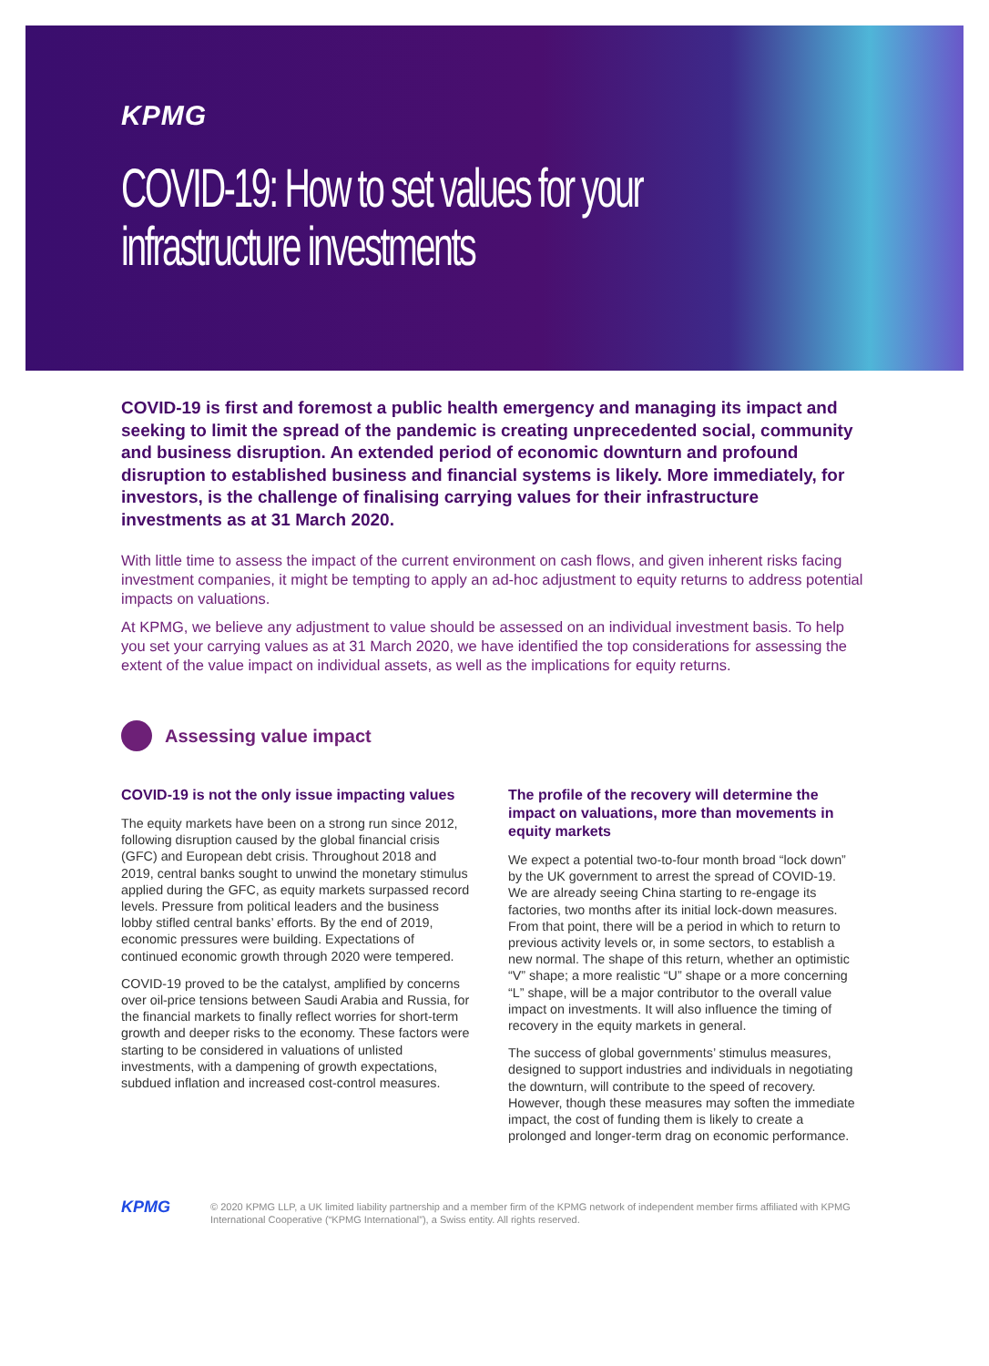KPMG
COVID-19: How to set values for your infrastructure investments
COVID-19 is first and foremost a public health emergency and managing its impact and seeking to limit the spread of the pandemic is creating unprecedented social, community and business disruption. An extended period of economic downturn and profound disruption to established business and financial systems is likely. More immediately, for investors, is the challenge of finalising carrying values for their infrastructure investments as at 31 March 2020.
With little time to assess the impact of the current environment on cash flows, and given inherent risks facing investment companies, it might be tempting to apply an ad-hoc adjustment to equity returns to address potential impacts on valuations.
At KPMG, we believe any adjustment to value should be assessed on an individual investment basis. To help you set your carrying values as at 31 March 2020, we have identified the top considerations for assessing the extent of the value impact on individual assets, as well as the implications for equity returns.
Assessing value impact
COVID-19 is not the only issue impacting values
The equity markets have been on a strong run since 2012, following disruption caused by the global financial crisis (GFC) and European debt crisis. Throughout 2018 and 2019, central banks sought to unwind the monetary stimulus applied during the GFC, as equity markets surpassed record levels. Pressure from political leaders and the business lobby stifled central banks’ efforts. By the end of 2019, economic pressures were building. Expectations of continued economic growth through 2020 were tempered.
COVID-19 proved to be the catalyst, amplified by concerns over oil-price tensions between Saudi Arabia and Russia, for the financial markets to finally reflect worries for short-term growth and deeper risks to the economy. These factors were starting to be considered in valuations of unlisted investments, with a dampening of growth expectations, subdued inflation and increased cost-control measures.
The profile of the recovery will determine the impact on valuations, more than movements in equity markets
We expect a potential two-to-four month broad “lock down” by the UK government to arrest the spread of COVID-19. We are already seeing China starting to re-engage its factories, two months after its initial lock-down measures. From that point, there will be a period in which to return to previous activity levels or, in some sectors, to establish a new normal. The shape of this return, whether an optimistic “V” shape; a more realistic “U” shape or a more concerning “L” shape, will be a major contributor to the overall value impact on investments. It will also influence the timing of recovery in the equity markets in general.
The success of global governments’ stimulus measures, designed to support industries and individuals in negotiating the downturn, will contribute to the speed of recovery. However, though these measures may soften the immediate impact, the cost of funding them is likely to create a prolonged and longer-term drag on economic performance.
KPMG © 2020 KPMG LLP, a UK limited liability partnership and a member firm of the KPMG network of independent member firms affiliated with KPMG International Cooperative (“KPMG International”), a Swiss entity. All rights reserved.